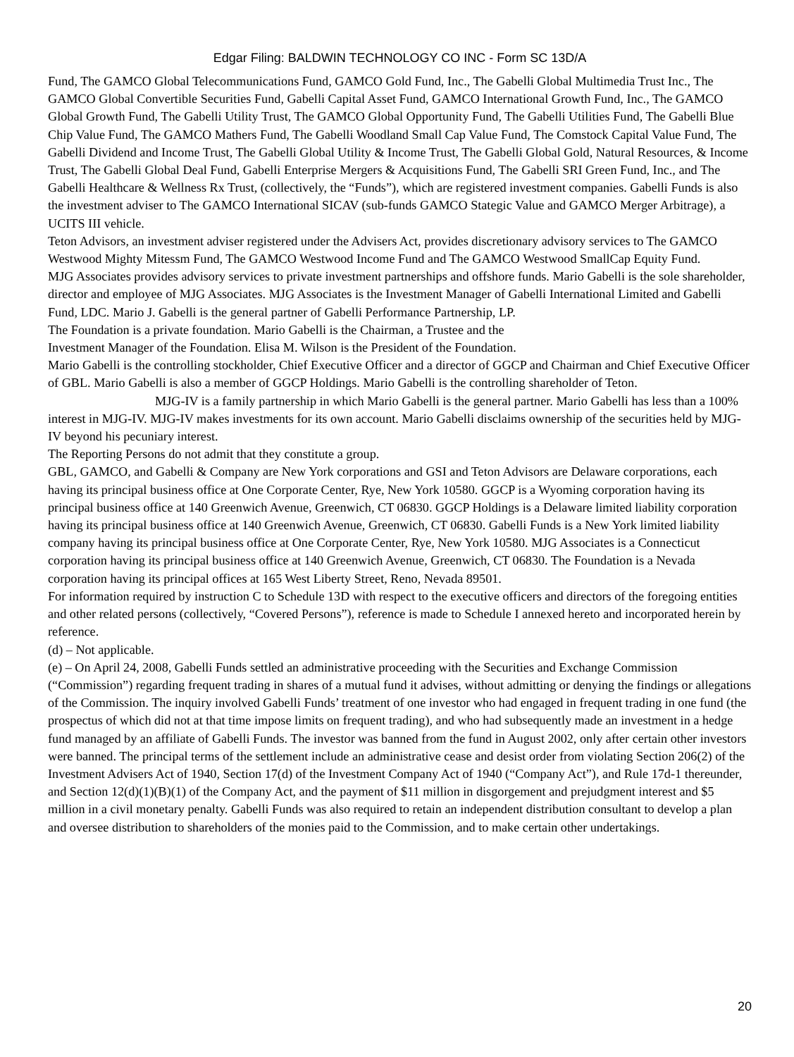Edgar Filing: BALDWIN TECHNOLOGY CO INC - Form SC 13D/A
Fund, The GAMCO Global Telecommunications Fund, GAMCO Gold Fund, Inc., The Gabelli Global Multimedia Trust Inc., The GAMCO Global Convertible Securities Fund, Gabelli Capital Asset Fund, GAMCO International Growth Fund, Inc., The GAMCO Global Growth Fund, The Gabelli Utility Trust, The GAMCO Global Opportunity Fund, The Gabelli Utilities Fund, The Gabelli Blue Chip Value Fund, The GAMCO Mathers Fund, The Gabelli Woodland Small Cap Value Fund, The Comstock Capital Value Fund, The Gabelli Dividend and Income Trust, The Gabelli Global Utility & Income Trust, The Gabelli Global Gold, Natural Resources, & Income Trust, The Gabelli Global Deal Fund, Gabelli Enterprise Mergers & Acquisitions Fund, The Gabelli SRI Green Fund, Inc., and The Gabelli Healthcare & Wellness Rx Trust, (collectively, the “Funds”), which are registered investment companies. Gabelli Funds is also the investment adviser to The GAMCO International SICAV (sub-funds GAMCO Stategic Value and GAMCO Merger Arbitrage), a UCITS III vehicle.
Teton Advisors, an investment adviser registered under the Advisers Act, provides discretionary advisory services to The GAMCO Westwood Mighty Mitessm Fund, The GAMCO Westwood Income Fund and The GAMCO Westwood SmallCap Equity Fund.
MJG Associates provides advisory services to private investment partnerships and offshore funds. Mario Gabelli is the sole shareholder, director and employee of MJG Associates. MJG Associates is the Investment Manager of Gabelli International Limited and Gabelli Fund, LDC. Mario J. Gabelli is the general partner of Gabelli Performance Partnership, LP.
The Foundation is a private foundation. Mario Gabelli is the Chairman, a Trustee and the
Investment Manager of the Foundation. Elisa M. Wilson is the President of the Foundation.
Mario Gabelli is the controlling stockholder, Chief Executive Officer and a director of GGCP and Chairman and Chief Executive Officer of GBL. Mario Gabelli is also a member of GGCP Holdings. Mario Gabelli is the controlling shareholder of Teton.
MJG-IV is a family partnership in which Mario Gabelli is the general partner. Mario Gabelli has less than a 100% interest in MJG-IV. MJG-IV makes investments for its own account. Mario Gabelli disclaims ownership of the securities held by MJG-IV beyond his pecuniary interest.
The Reporting Persons do not admit that they constitute a group.
GBL, GAMCO, and Gabelli & Company are New York corporations and GSI and Teton Advisors are Delaware corporations, each having its principal business office at One Corporate Center, Rye, New York 10580. GGCP is a Wyoming corporation having its principal business office at 140 Greenwich Avenue, Greenwich, CT 06830. GGCP Holdings is a Delaware limited liability corporation having its principal business office at 140 Greenwich Avenue, Greenwich, CT 06830. Gabelli Funds is a New York limited liability company having its principal business office at One Corporate Center, Rye, New York 10580. MJG Associates is a Connecticut corporation having its principal business office at 140 Greenwich Avenue, Greenwich, CT 06830. The Foundation is a Nevada corporation having its principal offices at 165 West Liberty Street, Reno, Nevada 89501.
For information required by instruction C to Schedule 13D with respect to the executive officers and directors of the foregoing entities and other related persons (collectively, “Covered Persons”), reference is made to Schedule I annexed hereto and incorporated herein by reference.
(d) – Not applicable.
(e) – On April 24, 2008, Gabelli Funds settled an administrative proceeding with the Securities and Exchange Commission (“Commission”) regarding frequent trading in shares of a mutual fund it advises, without admitting or denying the findings or allegations of the Commission. The inquiry involved Gabelli Funds’ treatment of one investor who had engaged in frequent trading in one fund (the prospectus of which did not at that time impose limits on frequent trading), and who had subsequently made an investment in a hedge fund managed by an affiliate of Gabelli Funds. The investor was banned from the fund in August 2002, only after certain other investors were banned. The principal terms of the settlement include an administrative cease and desist order from violating Section 206(2) of the Investment Advisers Act of 1940, Section 17(d) of the Investment Company Act of 1940 (“Company Act”), and Rule 17d-1 thereunder, and Section 12(d)(1)(B)(1) of the Company Act, and the payment of $11 million in disgorgement and prejudgment interest and $5 million in a civil monetary penalty. Gabelli Funds was also required to retain an independent distribution consultant to develop a plan and oversee distribution to shareholders of the monies paid to the Commission, and to make certain other undertakings.
20